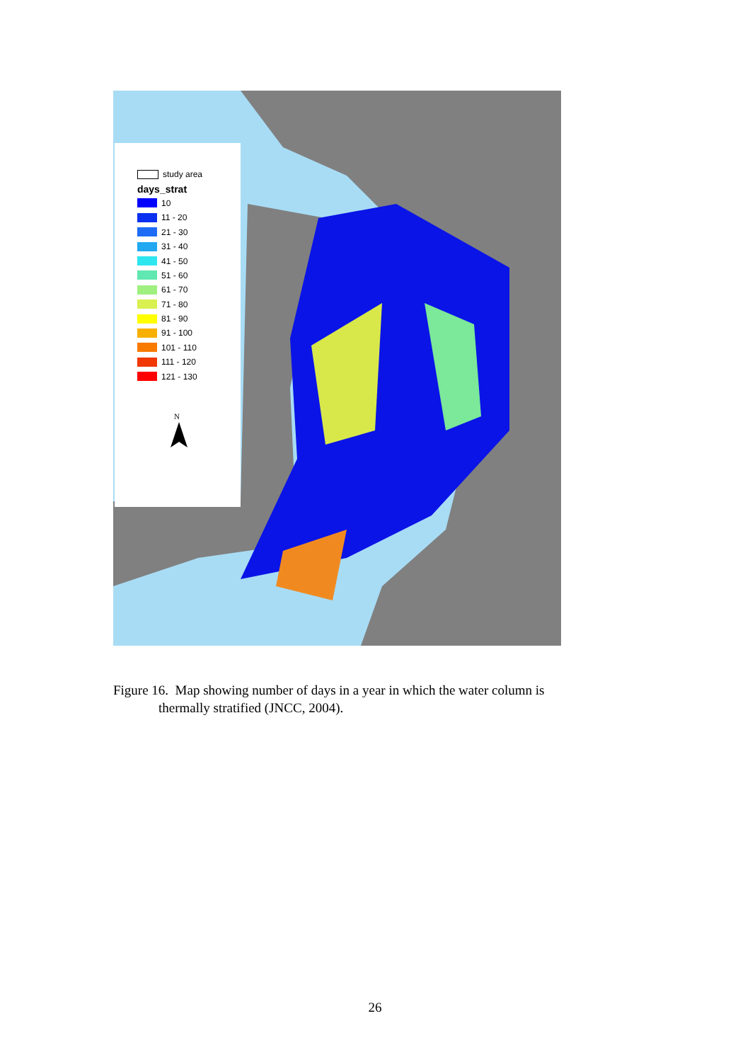study area
days_strat
10
11 - 20
21 - 30
31 - 40
41 - 50
51 - 60
61 - 70
71 - 80
81 - 90
91 - 100
101 - 110
111 - 120
121 - 130
N
Figure 16. Map showing number of days in a year in which the water column is
thermally stratified (JNCC, 2004).
26